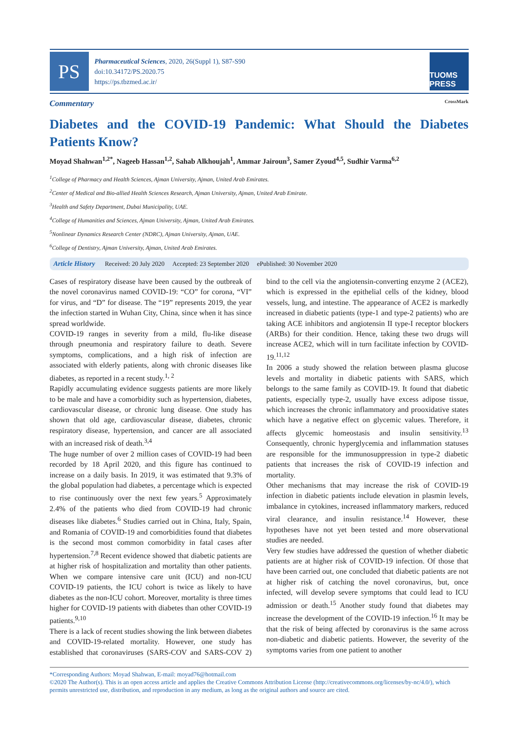PS
Pharmaceutical Sciences, 2020, 26(Suppl 1), S87-S90
doi:10.34172/PS.2020.75
https://ps.tbzmed.ac.ir/
TUOMS PRESS
Commentary CrossMark
Diabetes and the COVID-19 Pandemic: What Should the Diabetes Patients Know?
Moyad Shahwan<sup>1,2*</sup>, Nageeb Hassan<sup>1,2</sup>, Sahab Alkhoujah<sup>1</sup>, Ammar Jairoun<sup>3</sup>, Samer Zyoud<sup>4,5</sup>, Sudhir Varma<sup>6,2</sup>
<sup>1</sup> College of Pharmacy and Health Sciences, Ajman University, Ajman, United Arab Emirates.
<sup>2</sup> Center of Medical and Bio-allied Health Sciences Research, Ajman University, Ajman, United Arab Emirate.
<sup>3</sup> Health and Safety Department, Dubai Municipality, UAE.
<sup>4</sup> College of Humanities and Sciences, Ajman University, Ajman, United Arab Emirates.
<sup>5</sup> Nonlinear Dynamics Research Center (NDRC), Ajman University, Ajman, UAE.
<sup>6</sup> College of Dentistry, Ajman University, Ajman, United Arab Emirates.
Article History Received: 20 July 2020 Accepted: 23 September 2020 ePublished: 30 November 2020
Cases of respiratory disease have been caused by the outbreak of the novel coronavirus named COVID-19: “CO” for corona, “VI” for virus, and “D” for disease. The “19” represents 2019, the year the infection started in Wuhan City, China, since when it has since spread worldwide.
COVID-19 ranges in severity from a mild, flu-like disease through pneumonia and respiratory failure to death. Severe symptoms, complications, and a high risk of infection are associated with elderly patients, along with chronic diseases like diabetes, as reported in a recent study.<sup>1, 2</sup>
Rapidly accumulating evidence suggests patients are more likely to be male and have a comorbidity such as hypertension, diabetes, cardiovascular disease, or chronic lung disease. One study has shown that old age, cardiovascular disease, diabetes, chronic respiratory disease, hypertension, and cancer are all associated with an increased risk of death.<sup>3,4</sup>
The huge number of over 2 million cases of COVID-19 had been recorded by 18 April 2020, and this figure has continued to increase on a daily basis. In 2019, it was estimated that 9.3% of the global population had diabetes, a percentage which is expected to rise continuously over the next few years.<sup>5</sup> Approximately 2.4% of the patients who died from COVID-19 had chronic diseases like diabetes.<sup>6</sup> Studies carried out in China, Italy, Spain, and Romania of COVID-19 and comorbidities found that diabetes is the second most common comorbidity in fatal cases after hypertension.<sup>7,8</sup> Recent evidence showed that diabetic patients are at higher risk of hospitalization and mortality than other patients. When we compare intensive care unit (ICU) and non-ICU COVID-19 patients, the ICU cohort is twice as likely to have diabetes as the non-ICU cohort. Moreover, mortality is three times higher for COVID-19 patients with diabetes than other COVID-19 patients.<sup>9,10</sup>
There is a lack of recent studies showing the link between diabetes and COVID-19-related mortality. However, one study has established that coronaviruses (SARS-COV and SARS-COV 2) bind to the cell via the angiotensin-converting enzyme 2 (ACE2), which is expressed in the epithelial cells of the kidney, blood vessels, lung, and intestine. The appearance of ACE2 is markedly increased in diabetic patients (type-1 and type-2 patients) who are taking ACE inhibitors and angiotensin II type-I receptor blockers (ARBs) for their condition. Hence, taking these two drugs will increase ACE2, which will in turn facilitate infection by COVID-19.<sup>11,12</sup>
In 2006 a study showed the relation between plasma glucose levels and mortality in diabetic patients with SARS, which belongs to the same family as COVID-19. It found that diabetic patients, especially type-2, usually have excess adipose tissue, which increases the chronic inflammatory and prooxidative states which have a negative effect on glycemic values. Therefore, it affects glycemic homeostasis and insulin sensitivity.<sup>13</sup> Consequently, chronic hyperglycemia and inflammation statuses are responsible for the immunosuppression in type-2 diabetic patients that increases the risk of COVID-19 infection and mortality.
Other mechanisms that may increase the risk of COVID-19 infection in diabetic patients include elevation in plasmin levels, imbalance in cytokines, increased inflammatory markers, reduced viral clearance, and insulin resistance.<sup>14</sup> However, these hypotheses have not yet been tested and more observational studies are needed.
Very few studies have addressed the question of whether diabetic patients are at higher risk of COVID-19 infection. Of those that have been carried out, one concluded that diabetic patients are not at higher risk of catching the novel coronavirus, but, once infected, will develop severe symptoms that could lead to ICU admission or death.<sup>15</sup> Another study found that diabetes may increase the development of the COVID-19 infection.<sup>16</sup> It may be that the risk of being affected by coronavirus is the same across non-diabetic and diabetic patients. However, the severity of the symptoms varies from one patient to another
*Corresponding Authors: Moyad Shahwan, E-mail: moyad76@hotmail.com
©2020 The Author(s). This is an open access article and applies the Creative Commons Attribution License (http://creativecommons.org/licenses/by-nc/4.0/), which permits unrestricted use, distribution, and reproduction in any medium, as long as the original authors and source are cited.